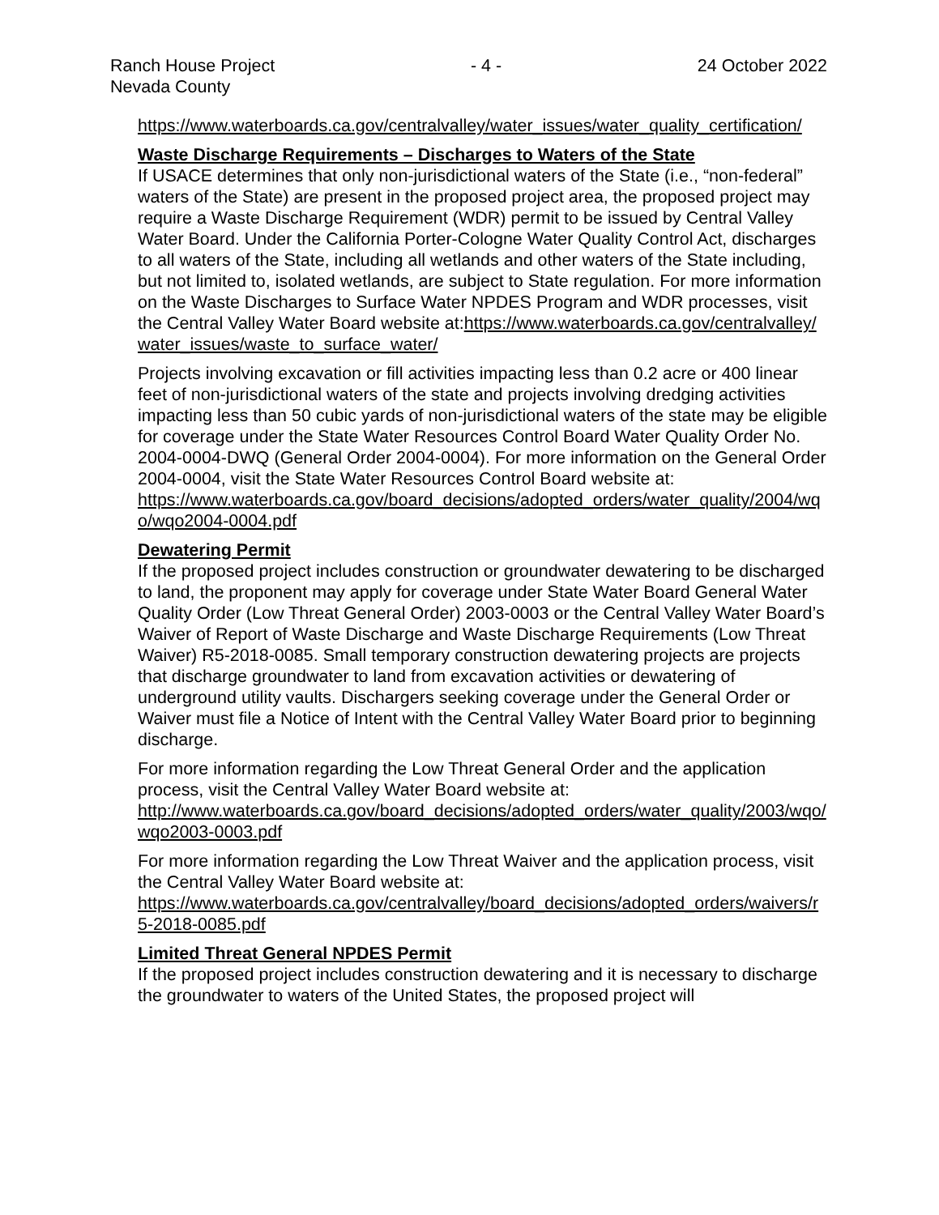Ranch House Project - 4 - 24 October 2022
Nevada County
https://www.waterboards.ca.gov/centralvalley/water_issues/water_quality_certification/
Waste Discharge Requirements – Discharges to Waters of the State
If USACE determines that only non-jurisdictional waters of the State (i.e., “non-federal” waters of the State) are present in the proposed project area, the proposed project may require a Waste Discharge Requirement (WDR) permit to be issued by Central Valley Water Board. Under the California Porter-Cologne Water Quality Control Act, discharges to all waters of the State, including all wetlands and other waters of the State including, but not limited to, isolated wetlands, are subject to State regulation. For more information on the Waste Discharges to Surface Water NPDES Program and WDR processes, visit the Central Valley Water Board website at:https://www.waterboards.ca.gov/centralvalley/water_issues/waste_to_surface_water/
Projects involving excavation or fill activities impacting less than 0.2 acre or 400 linear feet of non-jurisdictional waters of the state and projects involving dredging activities impacting less than 50 cubic yards of non-jurisdictional waters of the state may be eligible for coverage under the State Water Resources Control Board Water Quality Order No. 2004-0004-DWQ (General Order 2004-0004). For more information on the General Order 2004-0004, visit the State Water Resources Control Board website at:
https://www.waterboards.ca.gov/board_decisions/adopted_orders/water_quality/2004/wqo/wqo2004-0004.pdf
Dewatering Permit
If the proposed project includes construction or groundwater dewatering to be discharged to land, the proponent may apply for coverage under State Water Board General Water Quality Order (Low Threat General Order) 2003-0003 or the Central Valley Water Board’s Waiver of Report of Waste Discharge and Waste Discharge Requirements (Low Threat Waiver) R5-2018-0085. Small temporary construction dewatering projects are projects that discharge groundwater to land from excavation activities or dewatering of underground utility vaults. Dischargers seeking coverage under the General Order or Waiver must file a Notice of Intent with the Central Valley Water Board prior to beginning discharge.
For more information regarding the Low Threat General Order and the application process, visit the Central Valley Water Board website at:
http://www.waterboards.ca.gov/board_decisions/adopted_orders/water_quality/2003/wqo/wqo2003-0003.pdf
For more information regarding the Low Threat Waiver and the application process, visit the Central Valley Water Board website at:
https://www.waterboards.ca.gov/centralvalley/board_decisions/adopted_orders/waivers/r5-2018-0085.pdf
Limited Threat General NPDES Permit
If the proposed project includes construction dewatering and it is necessary to discharge the groundwater to waters of the United States, the proposed project will